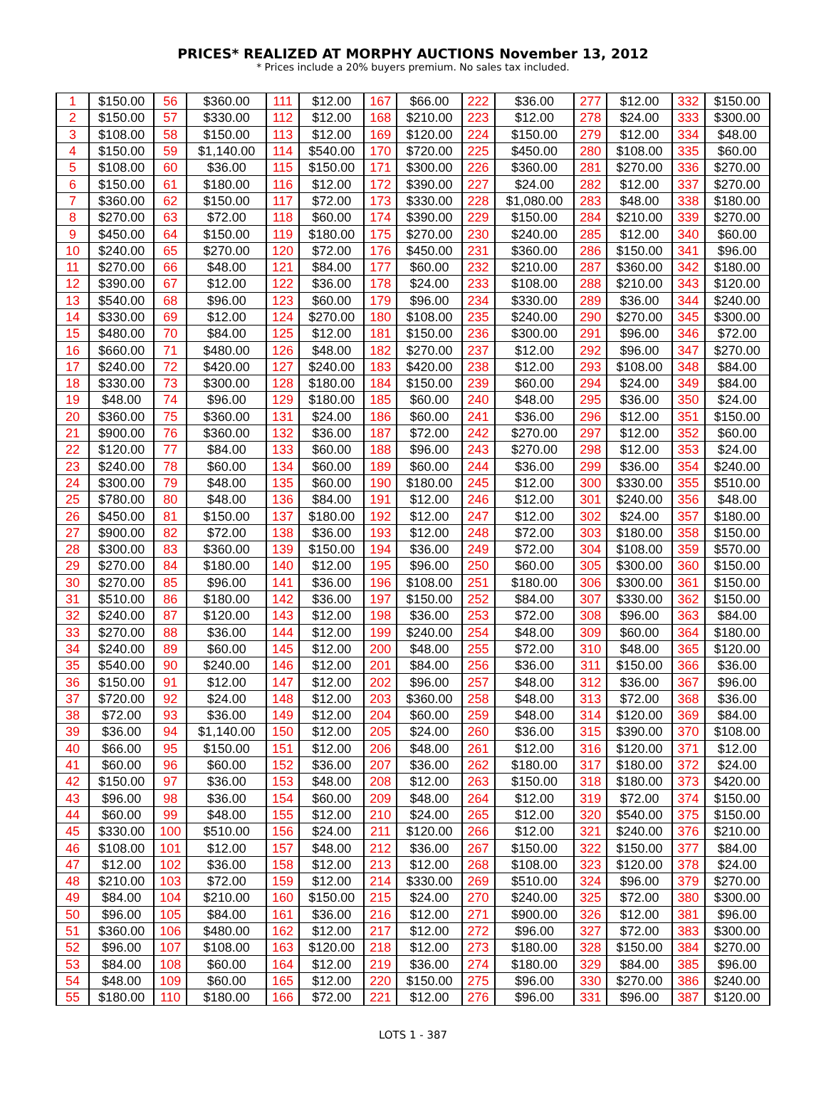PRICES* REALIZED AT MORPHY AUCTIONS November 13, 2012
* Prices include a 20% buyers premium. No sales tax included.
| 1 | $150.00 | 56 | $360.00 | 111 | $12.00 | 167 | $66.00 | 222 | $36.00 | 277 | $12.00 | 332 | $150.00 |
| 2 | $150.00 | 57 | $330.00 | 112 | $12.00 | 168 | $210.00 | 223 | $12.00 | 278 | $24.00 | 333 | $300.00 |
| 3 | $108.00 | 58 | $150.00 | 113 | $12.00 | 169 | $120.00 | 224 | $150.00 | 279 | $12.00 | 334 | $48.00 |
| 4 | $150.00 | 59 | $1,140.00 | 114 | $540.00 | 170 | $720.00 | 225 | $450.00 | 280 | $108.00 | 335 | $60.00 |
| 5 | $108.00 | 60 | $36.00 | 115 | $150.00 | 171 | $300.00 | 226 | $360.00 | 281 | $270.00 | 336 | $270.00 |
| 6 | $150.00 | 61 | $180.00 | 116 | $12.00 | 172 | $390.00 | 227 | $24.00 | 282 | $12.00 | 337 | $270.00 |
| 7 | $360.00 | 62 | $150.00 | 117 | $72.00 | 173 | $330.00 | 228 | $1,080.00 | 283 | $48.00 | 338 | $180.00 |
| 8 | $270.00 | 63 | $72.00 | 118 | $60.00 | 174 | $390.00 | 229 | $150.00 | 284 | $210.00 | 339 | $270.00 |
| 9 | $450.00 | 64 | $150.00 | 119 | $180.00 | 175 | $270.00 | 230 | $240.00 | 285 | $12.00 | 340 | $60.00 |
| 10 | $240.00 | 65 | $270.00 | 120 | $72.00 | 176 | $450.00 | 231 | $360.00 | 286 | $150.00 | 341 | $96.00 |
| 11 | $270.00 | 66 | $48.00 | 121 | $84.00 | 177 | $60.00 | 232 | $210.00 | 287 | $360.00 | 342 | $180.00 |
| 12 | $390.00 | 67 | $12.00 | 122 | $36.00 | 178 | $24.00 | 233 | $108.00 | 288 | $210.00 | 343 | $120.00 |
| 13 | $540.00 | 68 | $96.00 | 123 | $60.00 | 179 | $96.00 | 234 | $330.00 | 289 | $36.00 | 344 | $240.00 |
| 14 | $330.00 | 69 | $12.00 | 124 | $270.00 | 180 | $108.00 | 235 | $240.00 | 290 | $270.00 | 345 | $300.00 |
| 15 | $480.00 | 70 | $84.00 | 125 | $12.00 | 181 | $150.00 | 236 | $300.00 | 291 | $96.00 | 346 | $72.00 |
| 16 | $660.00 | 71 | $480.00 | 126 | $48.00 | 182 | $270.00 | 237 | $12.00 | 292 | $96.00 | 347 | $270.00 |
| 17 | $240.00 | 72 | $420.00 | 127 | $240.00 | 183 | $420.00 | 238 | $12.00 | 293 | $108.00 | 348 | $84.00 |
| 18 | $330.00 | 73 | $300.00 | 128 | $180.00 | 184 | $150.00 | 239 | $60.00 | 294 | $24.00 | 349 | $84.00 |
| 19 | $48.00 | 74 | $96.00 | 129 | $180.00 | 185 | $60.00 | 240 | $48.00 | 295 | $36.00 | 350 | $24.00 |
| 20 | $360.00 | 75 | $360.00 | 131 | $24.00 | 186 | $60.00 | 241 | $36.00 | 296 | $12.00 | 351 | $150.00 |
| 21 | $900.00 | 76 | $360.00 | 132 | $36.00 | 187 | $72.00 | 242 | $270.00 | 297 | $12.00 | 352 | $60.00 |
| 22 | $120.00 | 77 | $84.00 | 133 | $60.00 | 188 | $96.00 | 243 | $270.00 | 298 | $12.00 | 353 | $24.00 |
| 23 | $240.00 | 78 | $60.00 | 134 | $60.00 | 189 | $60.00 | 244 | $36.00 | 299 | $36.00 | 354 | $240.00 |
| 24 | $300.00 | 79 | $48.00 | 135 | $60.00 | 190 | $180.00 | 245 | $12.00 | 300 | $330.00 | 355 | $510.00 |
| 25 | $780.00 | 80 | $48.00 | 136 | $84.00 | 191 | $12.00 | 246 | $12.00 | 301 | $240.00 | 356 | $48.00 |
| 26 | $450.00 | 81 | $150.00 | 137 | $180.00 | 192 | $12.00 | 247 | $12.00 | 302 | $24.00 | 357 | $180.00 |
| 27 | $900.00 | 82 | $72.00 | 138 | $36.00 | 193 | $12.00 | 248 | $72.00 | 303 | $180.00 | 358 | $150.00 |
| 28 | $300.00 | 83 | $360.00 | 139 | $150.00 | 194 | $36.00 | 249 | $72.00 | 304 | $108.00 | 359 | $570.00 |
| 29 | $270.00 | 84 | $180.00 | 140 | $12.00 | 195 | $96.00 | 250 | $60.00 | 305 | $300.00 | 360 | $150.00 |
| 30 | $270.00 | 85 | $96.00 | 141 | $36.00 | 196 | $108.00 | 251 | $180.00 | 306 | $300.00 | 361 | $150.00 |
| 31 | $510.00 | 86 | $180.00 | 142 | $36.00 | 197 | $150.00 | 252 | $84.00 | 307 | $330.00 | 362 | $150.00 |
| 32 | $240.00 | 87 | $120.00 | 143 | $12.00 | 198 | $36.00 | 253 | $72.00 | 308 | $96.00 | 363 | $84.00 |
| 33 | $270.00 | 88 | $36.00 | 144 | $12.00 | 199 | $240.00 | 254 | $48.00 | 309 | $60.00 | 364 | $180.00 |
| 34 | $240.00 | 89 | $60.00 | 145 | $12.00 | 200 | $48.00 | 255 | $72.00 | 310 | $48.00 | 365 | $120.00 |
| 35 | $540.00 | 90 | $240.00 | 146 | $12.00 | 201 | $84.00 | 256 | $36.00 | 311 | $150.00 | 366 | $36.00 |
| 36 | $150.00 | 91 | $12.00 | 147 | $12.00 | 202 | $96.00 | 257 | $48.00 | 312 | $36.00 | 367 | $96.00 |
| 37 | $720.00 | 92 | $24.00 | 148 | $12.00 | 203 | $360.00 | 258 | $48.00 | 313 | $72.00 | 368 | $36.00 |
| 38 | $72.00 | 93 | $36.00 | 149 | $12.00 | 204 | $60.00 | 259 | $48.00 | 314 | $120.00 | 369 | $84.00 |
| 39 | $36.00 | 94 | $1,140.00 | 150 | $12.00 | 205 | $24.00 | 260 | $36.00 | 315 | $390.00 | 370 | $108.00 |
| 40 | $66.00 | 95 | $150.00 | 151 | $12.00 | 206 | $48.00 | 261 | $12.00 | 316 | $120.00 | 371 | $12.00 |
| 41 | $60.00 | 96 | $60.00 | 152 | $36.00 | 207 | $36.00 | 262 | $180.00 | 317 | $180.00 | 372 | $24.00 |
| 42 | $150.00 | 97 | $36.00 | 153 | $48.00 | 208 | $12.00 | 263 | $150.00 | 318 | $180.00 | 373 | $420.00 |
| 43 | $96.00 | 98 | $36.00 | 154 | $60.00 | 209 | $48.00 | 264 | $12.00 | 319 | $72.00 | 374 | $150.00 |
| 44 | $60.00 | 99 | $48.00 | 155 | $12.00 | 210 | $24.00 | 265 | $12.00 | 320 | $540.00 | 375 | $150.00 |
| 45 | $330.00 | 100 | $510.00 | 156 | $24.00 | 211 | $120.00 | 266 | $12.00 | 321 | $240.00 | 376 | $210.00 |
| 46 | $108.00 | 101 | $12.00 | 157 | $48.00 | 212 | $36.00 | 267 | $150.00 | 322 | $150.00 | 377 | $84.00 |
| 47 | $12.00 | 102 | $36.00 | 158 | $12.00 | 213 | $12.00 | 268 | $108.00 | 323 | $120.00 | 378 | $24.00 |
| 48 | $210.00 | 103 | $72.00 | 159 | $12.00 | 214 | $330.00 | 269 | $510.00 | 324 | $96.00 | 379 | $270.00 |
| 49 | $84.00 | 104 | $210.00 | 160 | $150.00 | 215 | $24.00 | 270 | $240.00 | 325 | $72.00 | 380 | $300.00 |
| 50 | $96.00 | 105 | $84.00 | 161 | $36.00 | 216 | $12.00 | 271 | $900.00 | 326 | $12.00 | 381 | $96.00 |
| 51 | $360.00 | 106 | $480.00 | 162 | $12.00 | 217 | $12.00 | 272 | $96.00 | 327 | $72.00 | 383 | $300.00 |
| 52 | $96.00 | 107 | $108.00 | 163 | $120.00 | 218 | $12.00 | 273 | $180.00 | 328 | $150.00 | 384 | $270.00 |
| 53 | $84.00 | 108 | $60.00 | 164 | $12.00 | 219 | $36.00 | 274 | $180.00 | 329 | $84.00 | 385 | $96.00 |
| 54 | $48.00 | 109 | $60.00 | 165 | $12.00 | 220 | $150.00 | 275 | $96.00 | 330 | $270.00 | 386 | $240.00 |
| 55 | $180.00 | 110 | $180.00 | 166 | $72.00 | 221 | $12.00 | 276 | $96.00 | 331 | $96.00 | 387 | $120.00 |
LOTS 1 - 387